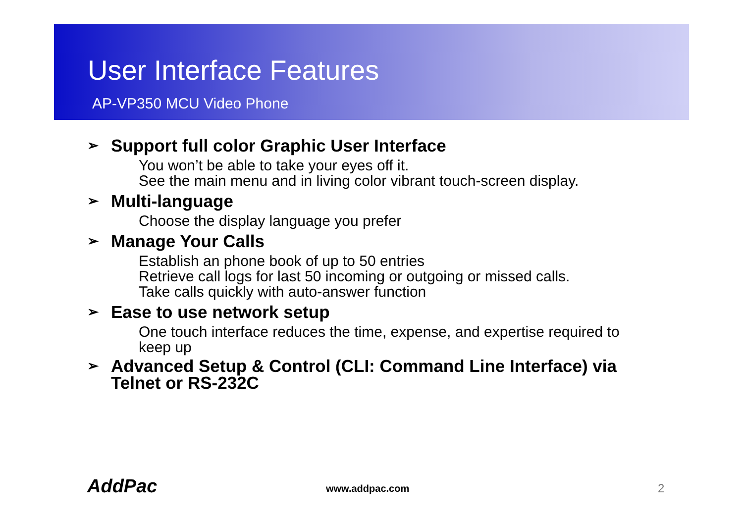User Interface Features
AP-VP350 MCU Video Phone
➢ Support full color Graphic User Interface
You won’t be able to take your eyes off it.
See the main menu and in living color vibrant touch-screen display.
➢ Multi-language
Choose the display language you prefer
➢ Manage Your Calls
Establish an phone book of up to 50 entries
Retrieve call logs for last 50 incoming or outgoing or missed calls.
Take calls quickly with auto-answer function
➢ Ease to use network setup
One touch interface reduces the time, expense, and expertise required to keep up
➢ Advanced Setup & Control (CLI: Command Line Interface) via Telnet or RS-232C
AddPac www.addpac.com 2